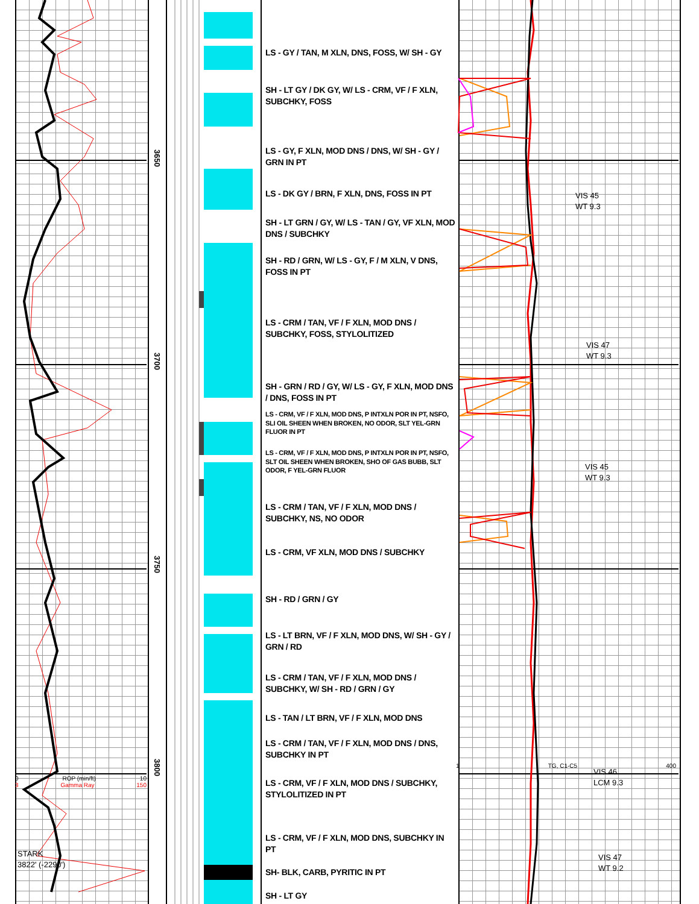0 ROP (min/ft) 10
3 Gamma Ray 150
STARK
3822' (-2290')
3650
3700
3750
3800
LS - GY / TAN, M XLN, DNS, FOSS, W/ SH - GY
SH - LT GY / DK GY, W/ LS - CRM, VF / F XLN, SUBCHKY, FOSS
LS - GY, F XLN, MOD DNS / DNS, W/ SH - GY / GRN IN PT
LS - DK GY / BRN, F XLN, DNS, FOSS IN PT
SH - LT GRN / GY, W/ LS - TAN / GY, VF XLN, MOD DNS / SUBCHKY
SH - RD / GRN, W/ LS - GY, F / M XLN, V DNS, FOSS IN PT
LS - CRM / TAN, VF / F XLN, MOD DNS / SUBCHKY, FOSS, STYLOLITIZED
SH - GRN / RD / GY, W/ LS - GY, F XLN, MOD DNS / DNS, FOSS IN PT
LS - CRM, VF / F XLN, MOD DNS, P INTXLN POR IN PT, NSFO, SLI OIL SHEEN WHEN BROKEN, NO ODOR, SLT YEL-GRN FLUOR IN PT
LS - CRM, VF / F XLN, MOD DNS, P INTXLN POR IN PT, NSFO, SLT OIL SHEEN WHEN BROKEN, SHO OF GAS BUBB, SLT ODOR, F YEL-GRN FLUOR
LS - CRM / TAN, VF / F XLN, MOD DNS / SUBCHKY, NS, NO ODOR
LS - CRM, VF XLN, MOD DNS / SUBCHKY
SH - RD / GRN / GY
LS - LT BRN, VF / F XLN, MOD DNS, W/ SH - GY / GRN / RD
LS - CRM / TAN, VF / F XLN, MOD DNS / SUBCHKY, W/ SH - RD / GRN / GY
LS - TAN / LT BRN, VF / F XLN, MOD DNS
LS - CRM / TAN, VF / F XLN, MOD DNS / DNS, SUBCHKY IN PT
LS - CRM, VF / F XLN, MOD DNS / SUBCHKY, STYLOLITIZED IN PT
LS - CRM, VF / F XLN, MOD DNS, SUBCHKY IN PT
SH- BLK, CARB, PYRITIC IN PT
SH - LT GY
VIS 45
WT 9.3
VIS 47
WT 9.3
VIS 45
WT 9.3
1 TG, C1-C5 400
VIS 46
LCM 9.3
VIS 47
WT 9.2